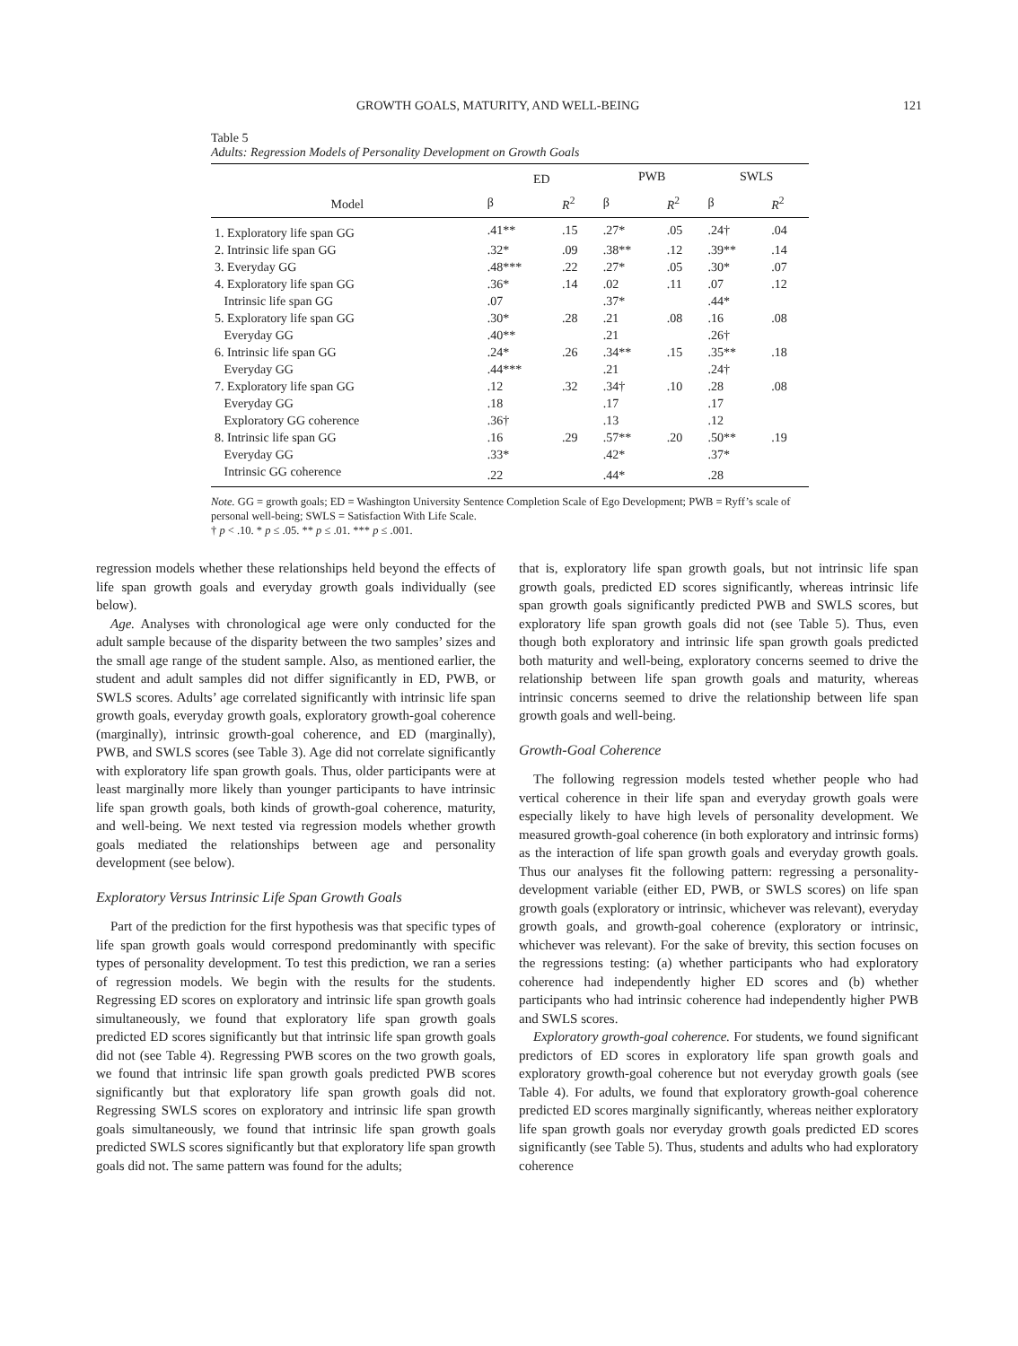GROWTH GOALS, MATURITY, AND WELL-BEING 121
Table 5
Adults: Regression Models of Personality Development on Growth Goals
| | ED | | PWB | | SWLS | |
| --- | --- | --- | --- | --- | --- | --- |
| Model | β | R<sup>2</sup> | β | R<sup>2</sup> | β | R<sup>2</sup> |
| 1. Exploratory life span GG | .41** | .15 | .27* | .05 | .24† | .04 |
| 2. Intrinsic life span GG | .32* | .09 | .38** | .12 | .39** | .14 |
| 3. Everyday GG | .48*** | .22 | .27* | .05 | .30* | .07 |
| 4. Exploratory life span GG | .36* | .14 | .02 | .11 | .07 | .12 |
| Intrinsic life span GG | .07 | | .37* | | .44* | |
| 5. Exploratory life span GG | .30* | .28 | .21 | .08 | .16 | .08 |
| Everyday GG | .40** | | .21 | | .26† | |
| 6. Intrinsic life span GG | .24* | .26 | .34** | .15 | .35** | .18 |
| Everyday GG | .44*** | | .21 | | .24† | |
| 7. Exploratory life span GG | .12 | .32 | .34† | .10 | .28 | .08 |
| Everyday GG | .18 | | .17 | | .17 | |
| Exploratory GG coherence | .36† | | .13 | | .12 | |
| 8. Intrinsic life span GG | .16 | .29 | .57** | .20 | .50** | .19 |
| Everyday GG | .33* | | .42* | | .37* | |
| Intrinsic GG coherence | .22 | | .44* | | .28 | |
Note. GG = growth goals; ED = Washington University Sentence Completion Scale of Ego Development; PWB = Ryff’s scale of personal well-being; SWLS = Satisfaction With Life Scale.
† p < .10. * p ≤ .05. ** p ≤ .01. *** p ≤ .001.
regression models whether these relationships held beyond the effects of life span growth goals and everyday growth goals individually (see below).
Age. Analyses with chronological age were only conducted for the adult sample because of the disparity between the two samples’ sizes and the small age range of the student sample. Also, as mentioned earlier, the student and adult samples did not differ significantly in ED, PWB, or SWLS scores. Adults’ age correlated significantly with intrinsic life span growth goals, everyday growth goals, exploratory growth-goal coherence (marginally), intrinsic growth-goal coherence, and ED (marginally), PWB, and SWLS scores (see Table 3). Age did not correlate significantly with exploratory life span growth goals. Thus, older participants were at least marginally more likely than younger participants to have intrinsic life span growth goals, both kinds of growth-goal coherence, maturity, and well-being. We next tested via regression models whether growth goals mediated the relationships between age and personality development (see below).
Exploratory Versus Intrinsic Life Span Growth Goals
Part of the prediction for the first hypothesis was that specific types of life span growth goals would correspond predominantly with specific types of personality development. To test this prediction, we ran a series of regression models. We begin with the results for the students. Regressing ED scores on exploratory and intrinsic life span growth goals simultaneously, we found that exploratory life span growth goals predicted ED scores significantly but that intrinsic life span growth goals did not (see Table 4). Regressing PWB scores on the two growth goals, we found that intrinsic life span growth goals predicted PWB scores significantly but that exploratory life span growth goals did not. Regressing SWLS scores on exploratory and intrinsic life span growth goals simultaneously, we found that intrinsic life span growth goals predicted SWLS scores significantly but that exploratory life span growth goals did not. The same pattern was found for the adults;
that is, exploratory life span growth goals, but not intrinsic life span growth goals, predicted ED scores significantly, whereas intrinsic life span growth goals significantly predicted PWB and SWLS scores, but exploratory life span growth goals did not (see Table 5). Thus, even though both exploratory and intrinsic life span growth goals predicted both maturity and well-being, exploratory concerns seemed to drive the relationship between life span growth goals and maturity, whereas intrinsic concerns seemed to drive the relationship between life span growth goals and well-being.
Growth-Goal Coherence
The following regression models tested whether people who had vertical coherence in their life span and everyday growth goals were especially likely to have high levels of personality development. We measured growth-goal coherence (in both exploratory and intrinsic forms) as the interaction of life span growth goals and everyday growth goals. Thus our analyses fit the following pattern: regressing a personality-development variable (either ED, PWB, or SWLS scores) on life span growth goals (exploratory or intrinsic, whichever was relevant), everyday growth goals, and growth-goal coherence (exploratory or intrinsic, whichever was relevant). For the sake of brevity, this section focuses on the regressions testing: (a) whether participants who had exploratory coherence had independently higher ED scores and (b) whether participants who had intrinsic coherence had independently higher PWB and SWLS scores.
Exploratory growth-goal coherence. For students, we found significant predictors of ED scores in exploratory life span growth goals and exploratory growth-goal coherence but not everyday growth goals (see Table 4). For adults, we found that exploratory growth-goal coherence predicted ED scores marginally significantly, whereas neither exploratory life span growth goals nor everyday growth goals predicted ED scores significantly (see Table 5). Thus, students and adults who had exploratory coherence